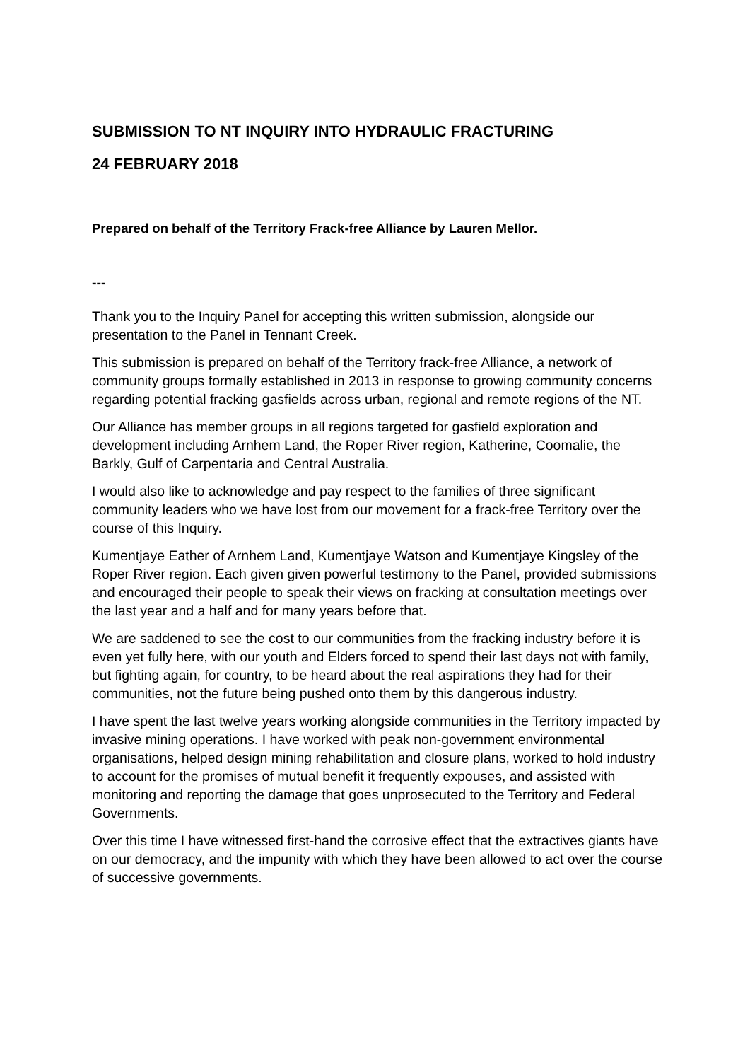SUBMISSION TO NT INQUIRY INTO HYDRAULIC FRACTURING
24 FEBRUARY 2018
Prepared on behalf of the Territory Frack-free Alliance by Lauren Mellor.
---
Thank you to the Inquiry Panel for accepting this written submission, alongside our presentation to the Panel in Tennant Creek.
This submission is prepared on behalf of the Territory frack-free Alliance, a network of community groups formally established in 2013 in response to growing community concerns regarding potential fracking gasfields across urban, regional and remote regions of the NT.
Our Alliance has member groups in all regions targeted for gasfield exploration and development including Arnhem Land, the Roper River region, Katherine, Coomalie, the Barkly, Gulf of Carpentaria and Central Australia.
I would also like to acknowledge and pay respect to the families of three significant community leaders who we have lost from our movement for a frack-free Territory over the course of this Inquiry.
Kumentjaye Eather of Arnhem Land, Kumentjaye Watson and Kumentjaye Kingsley of the Roper River region. Each given given powerful testimony to the Panel, provided submissions and encouraged their people to speak their views on fracking at consultation meetings over the last year and a half and for many years before that.
We are saddened to see the cost to our communities from the fracking industry before it is even yet fully here, with our youth and Elders forced to spend their last days not with family, but fighting again, for country, to be heard about the real aspirations they had for their communities, not the future being pushed onto them by this dangerous industry.
I have spent the last twelve years working alongside communities in the Territory impacted by invasive mining operations. I have worked with peak non-government environmental organisations, helped design mining rehabilitation and closure plans, worked to hold industry to account for the promises of mutual benefit it frequently expouses, and assisted with monitoring and reporting the damage that goes unprosecuted to the Territory and Federal Governments.
Over this time I have witnessed first-hand the corrosive effect that the extractives giants have on our democracy, and the impunity with which they have been allowed to act over the course of successive governments.